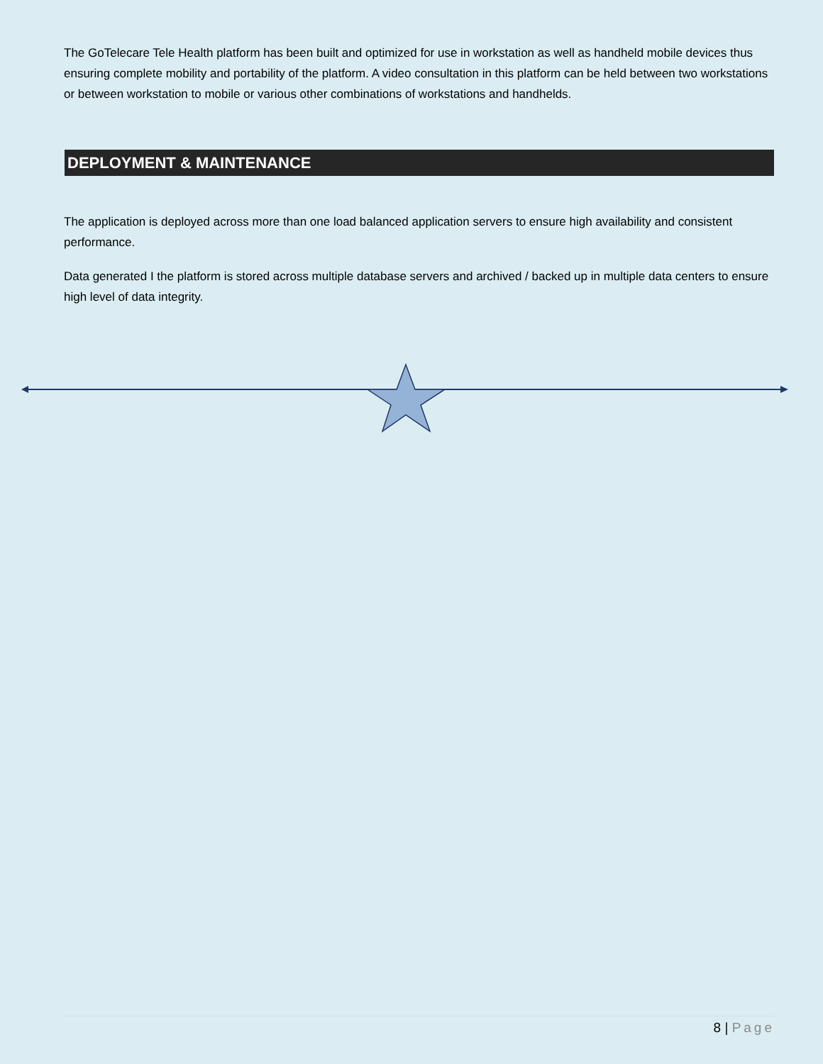The GoTelecare Tele Health platform has been built and optimized for use in workstation as well as handheld mobile devices thus ensuring complete mobility and portability of the platform. A video consultation in this platform can be held between two workstations or between workstation to mobile or various other combinations of workstations and handhelds.
DEPLOYMENT & MAINTENANCE
The application is deployed across more than one load balanced application servers to ensure high availability and consistent performance.
Data generated I the platform is stored across multiple database servers and archived / backed up in multiple data centers to ensure high level of data integrity.
8 | Page